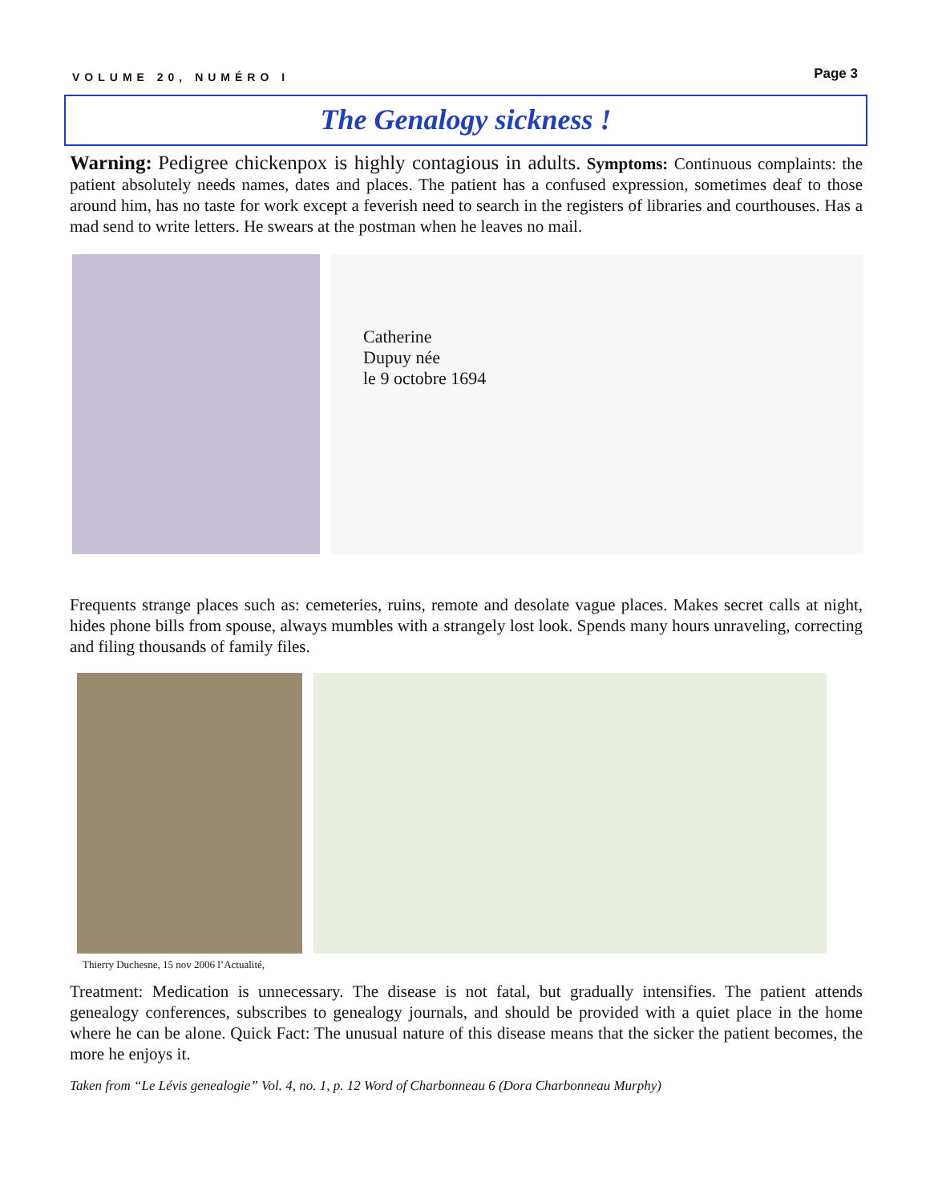VOLUME 20, NUMÉRO I Page 3
The Genalogy sickness !
Warning: Pedigree chickenpox is highly contagious in adults. Symptoms: Continuous complaints: the patient absolutely needs names, dates and places. The patient has a confused expression, sometimes deaf to those around him, has no taste for work except a feverish need to search in the registers of libraries and courthouses. Has a mad send to write letters. He swears at the postman when he leaves no mail.
Catherine
Dupuy née
le 9 octobre 1694
Frequents strange places such as: cemeteries, ruins, remote and desolate vague places. Makes secret calls at night, hides phone bills from spouse, always mumbles with a strangely lost look. Spends many hours unraveling, correcting and filing thousands of family files.
Thierry Duchesne, 15 nov 2006 l’Actualité,
Treatment: Medication is unnecessary. The disease is not fatal, but gradually intensifies. The patient attends genealogy conferences, subscribes to genealogy journals, and should be provided with a quiet place in the home where he can be alone. Quick Fact: The unusual nature of this disease means that the sicker the patient becomes, the more he enjoys it.
Taken from “Le Lévis genealogie” Vol. 4, no. 1, p. 12 Word of Charbonneau 6 (Dora Charbonneau Murphy)